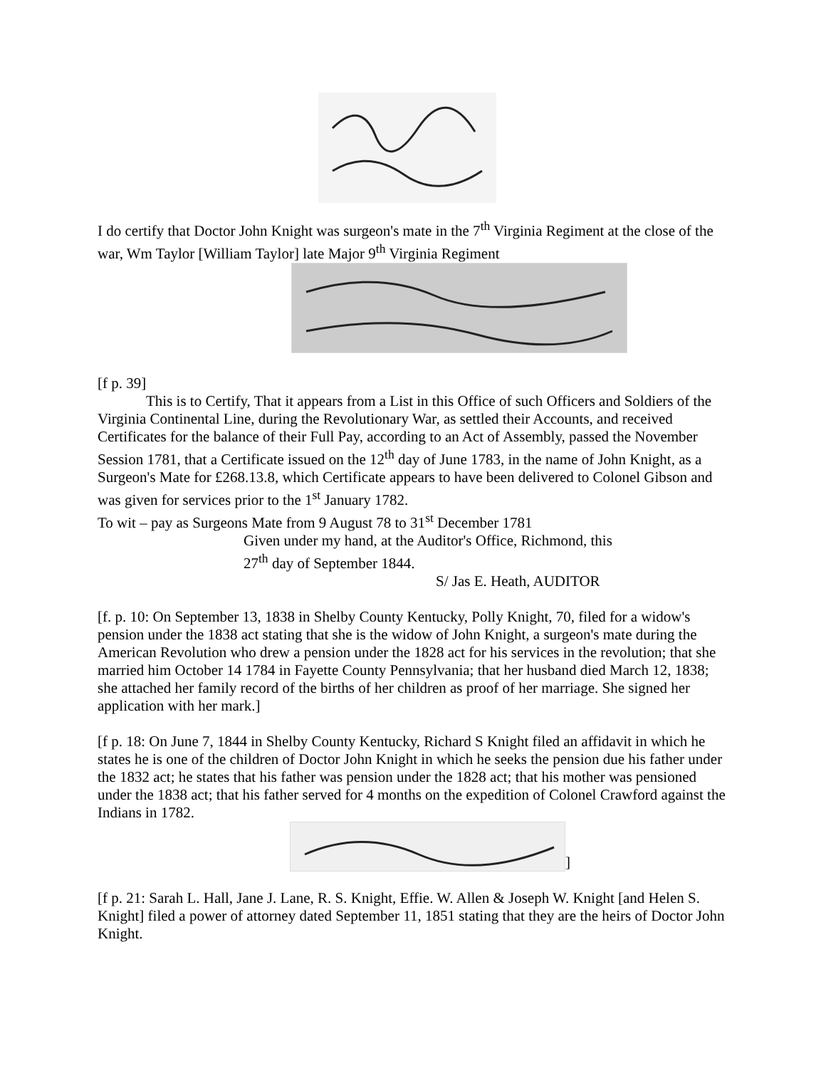I do certify that Doctor John Knight was surgeon's mate in the 7<sup>th</sup> Virginia Regiment at the close of the war, Wm Taylor [William Taylor] late Major 9<sup>th</sup> Virginia Regiment
[f p. 39]
This is to Certify, That it appears from a List in this Office of such Officers and Soldiers of the Virginia Continental Line, during the Revolutionary War, as settled their Accounts, and received Certificates for the balance of their Full Pay, according to an Act of Assembly, passed the November Session 1781, that a Certificate issued on the 12<sup>th</sup> day of June 1783, in the name of John Knight, as a Surgeon's Mate for £268.13.8, which Certificate appears to have been delivered to Colonel Gibson and was given for services prior to the 1<sup>st</sup> January 1782.
To wit – pay as Surgeons Mate from 9 August 78 to 31<sup>st</sup> December 1781
Given under my hand, at the Auditor's Office, Richmond, this
27<sup>th</sup> day of September 1844.
S/ Jas E. Heath, AUDITOR
[f. p. 10: On September 13, 1838 in Shelby County Kentucky, Polly Knight, 70, filed for a widow's pension under the 1838 act stating that she is the widow of John Knight, a surgeon's mate during the American Revolution who drew a pension under the 1828 act for his services in the revolution; that she married him October 14 1784 in Fayette County Pennsylvania; that her husband died March 12, 1838; she attached her family record of the births of her children as proof of her marriage. She signed her application with her mark.]
[f p. 18: On June 7, 1844 in Shelby County Kentucky, Richard S Knight filed an affidavit in which he states he is one of the children of Doctor John Knight in which he seeks the pension due his father under the 1832 act; he states that his father was pension under the 1828 act; that his mother was pensioned under the 1838 act; that his father served for 4 months on the expedition of Colonel Crawford against the Indians in 1782.
]
[f p. 21: Sarah L. Hall, Jane J. Lane, R. S. Knight, Effie. W. Allen & Joseph W. Knight [and Helen S. Knight] filed a power of attorney dated September 11, 1851 stating that they are the heirs of Doctor John Knight.